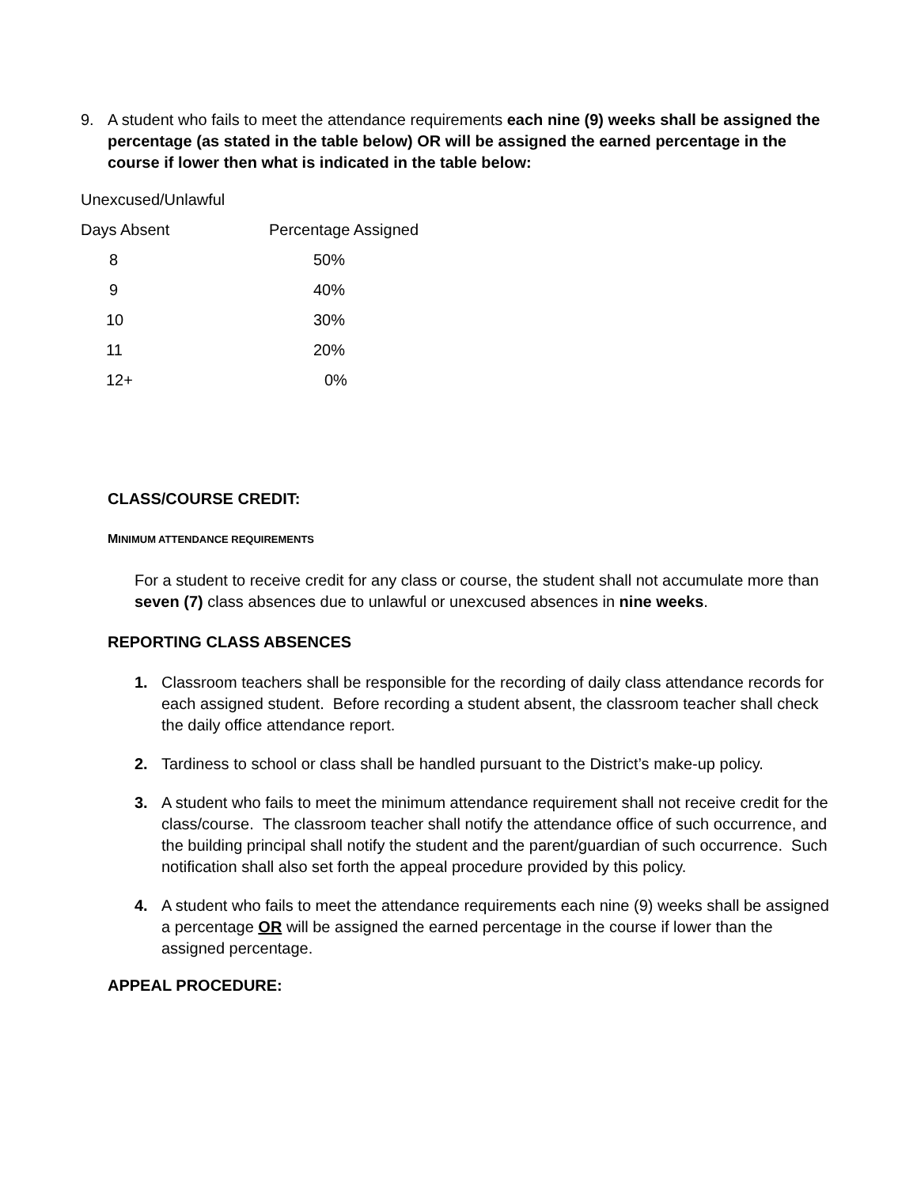9. A student who fails to meet the attendance requirements each nine (9) weeks shall be assigned the percentage (as stated in the table below) OR will be assigned the earned percentage in the course if lower then what is indicated in the table below:
Unexcused/Unlawful
| Days Absent | Percentage Assigned |
| 8 | 50% |
| 9 | 40% |
| 10 | 30% |
| 11 | 20% |
| 12+ | 0% |
CLASS/COURSE CREDIT:
MINIMUM ATTENDANCE REQUIREMENTS
For a student to receive credit for any class or course, the student shall not accumulate more than seven (7) class absences due to unlawful or unexcused absences in nine weeks.
REPORTING CLASS ABSENCES
1. Classroom teachers shall be responsible for the recording of daily class attendance records for each assigned student. Before recording a student absent, the classroom teacher shall check the daily office attendance report.
2. Tardiness to school or class shall be handled pursuant to the District’s make-up policy.
3. A student who fails to meet the minimum attendance requirement shall not receive credit for the class/course. The classroom teacher shall notify the attendance office of such occurrence, and the building principal shall notify the student and the parent/guardian of such occurrence. Such notification shall also set forth the appeal procedure provided by this policy.
4. A student who fails to meet the attendance requirements each nine (9) weeks shall be assigned a percentage OR will be assigned the earned percentage in the course if lower than the assigned percentage.
APPEAL PROCEDURE: